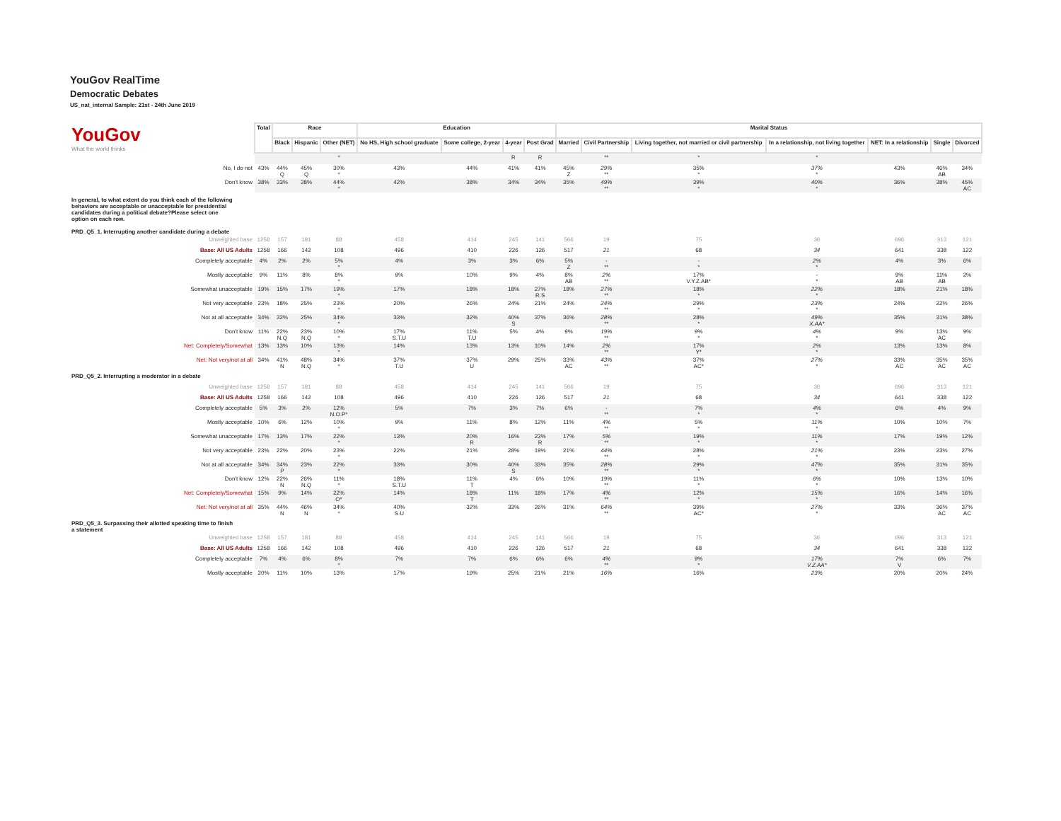YouGov RealTime
Democratic Debates
US_nat_internal Sample: 21st - 24th June 2019
| YouGov What the world thinks | Total | Race | | | Education | | | | Marital Status | | | | | | |
| | | Black | Hispanic | Other (NET) | No HS, High school graduate | Some college, 2-year | 4-year | Post Grad | Married | Civil Partnership | Living together, not married or civil partnership | In a relationship, not living together | NET: In a relationship | Single | Divorced |
| | | | | * | | | R | R | | ** | * | * | | | |
| No, I do not | 43% | 44% Q | 45% Q | 30% * | 43% | 44% | 41% | 41% | 45% Z | 29% ** | 35% * | 37% * | 43% | 46% AB | 34% |
| Don't know | 38% | 33% | 38% | 44% * | 42% | 38% | 34% | 34% | 35% | 49% ** | 39% * | 40% * | 36% | 38% | 45% AC |
| In general, to what extent do you think each of the following behaviors are acceptable or unacceptable for presidential candidates during a political debate?Please select one option on each row. PRD_Q5_1. Interrupting another candidate during a debate | | | | | | | | | | | | | | | |
| Unweighted base | 1258 | 157 | 181 | 88 | 458 | 414 | 245 | 141 | 566 | 19 | 75 | 36 | 696 | 313 | 121 |
| Base: All US Adults | 1258 | 166 | 142 | 108 | 496 | 410 | 226 | 126 | 517 | 21 | 68 | 34 | 641 | 338 | 122 |
| Completely acceptable | 4% | 2% | 2% | 5% * | 4% | 3% | 3% | 6% | 5% Z | - ** | - * | 2% * | 4% | 3% | 6% |
| Mostly acceptable | 9% | 11% | 8% | 8% * | 9% | 10% | 9% | 4% | 8% AB | 2% ** | 17% V.Y.Z.AB* | - * | 9% AB | 11% AB | 2% |
| Somewhat unacceptable | 19% | 15% | 17% | 19% * | 17% | 18% | 18% | 27% R.S | 18% | 27% ** | 18% * | 22% * | 18% | 21% | 18% |
| Not very acceptable | 23% | 18% | 25% | 23% * | 20% | 26% | 24% | 21% | 24% | 24% ** | 29% * | 23% * | 24% | 22% | 26% |
| Not at all acceptable | 34% | 32% | 25% | 34% * | 33% | 32% | 40% S | 37% | 36% | 28% ** | 28% * | 49% X.AA* | 35% | 31% | 38% |
| Don't know | 11% | 22% N.Q | 23% N.Q | 10% * | 17% S.T.U | 11% T.U | 5% | 4% | 9% | 19% ** | 9% * | 4% * | 9% | 13% AC | 9% |
| Net: Completely/Somewhat | 13% | 13% | 10% | 13% * | 14% | 13% | 13% | 10% | 14% | 2% ** | 17% Y* | 2% * | 13% | 13% | 8% |
| Net: Not very/not at all | 34% | 41% N | 48% N.Q | 34% * | 37% T.U | 37% U | 29% | 25% | 33% AC | 43% ** | 37% AC* | 27% * | 33% AC | 35% AC | 35% AC |
| PRD_Q5_2. Interrupting a moderator in a debate | | | | | | | | | | | | | | | |
| Unweighted base | 1258 | 157 | 181 | 88 | 458 | 414 | 245 | 141 | 566 | 19 | 75 | 36 | 696 | 313 | 121 |
| Base: All US Adults | 1258 | 166 | 142 | 108 | 496 | 410 | 226 | 126 | 517 | 21 | 68 | 34 | 641 | 338 | 122 |
| Completely acceptable | 5% | 3% | 2% | 12% N.O.P* | 5% | 7% | 3% | 7% | 6% | - ** | 7% * | 4% * | 6% | 4% | 9% |
| Mostly acceptable | 10% | 6% | 12% | 10% * | 9% | 11% | 8% | 12% | 11% | 4% ** | 5% * | 11% * | 10% | 10% | 7% |
| Somewhat unacceptable | 17% | 13% | 17% | 22% * | 13% | 20% R | 16% | 23% R | 17% | 5% ** | 19% * | 11% * | 17% | 19% | 12% |
| Not very acceptable | 23% | 22% | 20% | 23% * | 22% | 21% | 28% | 19% | 21% | 44% ** | 28% * | 21% * | 23% | 23% | 27% |
| Not at all acceptable | 34% | 34% P | 23% | 22% * | 33% | 30% | 40% S | 33% | 35% | 28% ** | 29% * | 47% * | 35% | 31% | 35% |
| Don't know | 12% | 22% N | 26% N.Q | 11% * | 18% S.T.U | 11% T | 4% | 6% | 10% | 19% ** | 11% * | 6% * | 10% | 13% | 10% |
| Net: Completely/Somewhat | 15% | 9% | 14% | 22% O* | 14% | 18% T | 11% | 18% | 17% | 4% ** | 12% * | 15% * | 16% | 14% | 16% |
| Net: Not very/not at all | 35% | 44% N | 46% N | 34% * | 40% S.U | 32% | 33% | 26% | 31% | 64% ** | 39% AC* | 27% * | 33% | 36% AC | 37% AC |
| PRD_Q5_3. Surpassing their allotted speaking time to finish a statement | | | | | | | | | | | | | | | |
| Unweighted base | 1258 | 157 | 181 | 88 | 458 | 414 | 245 | 141 | 566 | 19 | 75 | 36 | 696 | 313 | 121 |
| Base: All US Adults | 1258 | 166 | 142 | 108 | 496 | 410 | 226 | 126 | 517 | 21 | 68 | 34 | 641 | 338 | 122 |
| Completely acceptable | 7% | 4% | 6% | 8% * | 7% | 7% | 6% | 6% | 6% | 4% ** | 9% * | 17% V.Z.AA* | 7% V | 6% | 7% |
| Mostly acceptable | 20% | 11% | 10% | 13% | 17% | 19% | 25% | 21% | 21% | 16% | 16% | 23% | 20% | 20% | 24% |